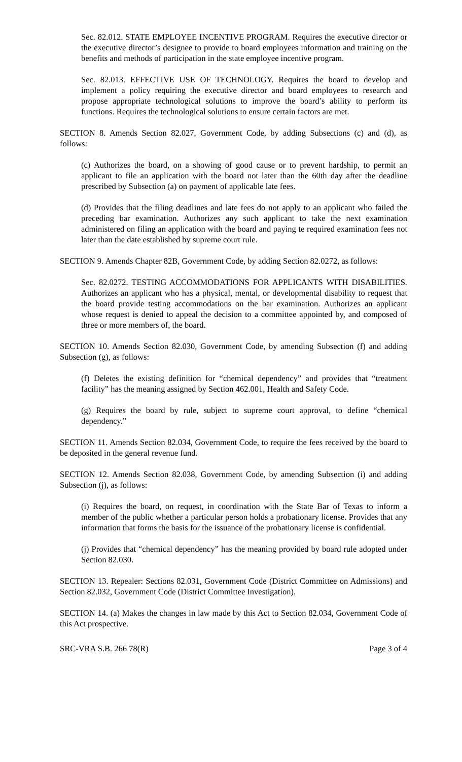Sec. 82.012. STATE EMPLOYEE INCENTIVE PROGRAM. Requires the executive director or the executive director’s designee to provide to board employees information and training on the benefits and methods of participation in the state employee incentive program.
Sec. 82.013. EFFECTIVE USE OF TECHNOLOGY. Requires the board to develop and implement a policy requiring the executive director and board employees to research and propose appropriate technological solutions to improve the board’s ability to perform its functions. Requires the technological solutions to ensure certain factors are met.
SECTION 8. Amends Section 82.027, Government Code, by adding Subsections (c) and (d), as follows:
(c) Authorizes the board, on a showing of good cause or to prevent hardship, to permit an applicant to file an application with the board not later than the 60th day after the deadline prescribed by Subsection (a) on payment of applicable late fees.
(d) Provides that the filing deadlines and late fees do not apply to an applicant who failed the preceding bar examination. Authorizes any such applicant to take the next examination administered on filing an application with the board and paying te required examination fees not later than the date established by supreme court rule.
SECTION 9. Amends Chapter 82B, Government Code, by adding Section 82.0272, as follows:
Sec. 82.0272. TESTING ACCOMMODATIONS FOR APPLICANTS WITH DISABILITIES. Authorizes an applicant who has a physical, mental, or developmental disability to request that the board provide testing accommodations on the bar examination. Authorizes an applicant whose request is denied to appeal the decision to a committee appointed by, and composed of three or more members of, the board.
SECTION 10. Amends Section 82.030, Government Code, by amending Subsection (f) and adding Subsection (g), as follows:
(f) Deletes the existing definition for “chemical dependency” and provides that “treatment facility” has the meaning assigned by Section 462.001, Health and Safety Code.
(g) Requires the board by rule, subject to supreme court approval, to define “chemical dependency.”
SECTION 11. Amends Section 82.034, Government Code, to require the fees received by the board to be deposited in the general revenue fund.
SECTION 12. Amends Section 82.038, Government Code, by amending Subsection (i) and adding Subsection (j), as follows:
(i) Requires the board, on request, in coordination with the State Bar of Texas to inform a member of the public whether a particular person holds a probationary license. Provides that any information that forms the basis for the issuance of the probationary license is confidential.
(j) Provides that “chemical dependency” has the meaning provided by board rule adopted under Section 82.030.
SECTION 13. Repealer: Sections 82.031, Government Code (District Committee on Admissions) and Section 82.032, Government Code (District Committee Investigation).
SECTION 14. (a) Makes the changes in law made by this Act to Section 82.034, Government Code of this Act prospective.
SRC-VRA S.B. 266 78(R) Page 3 of 4